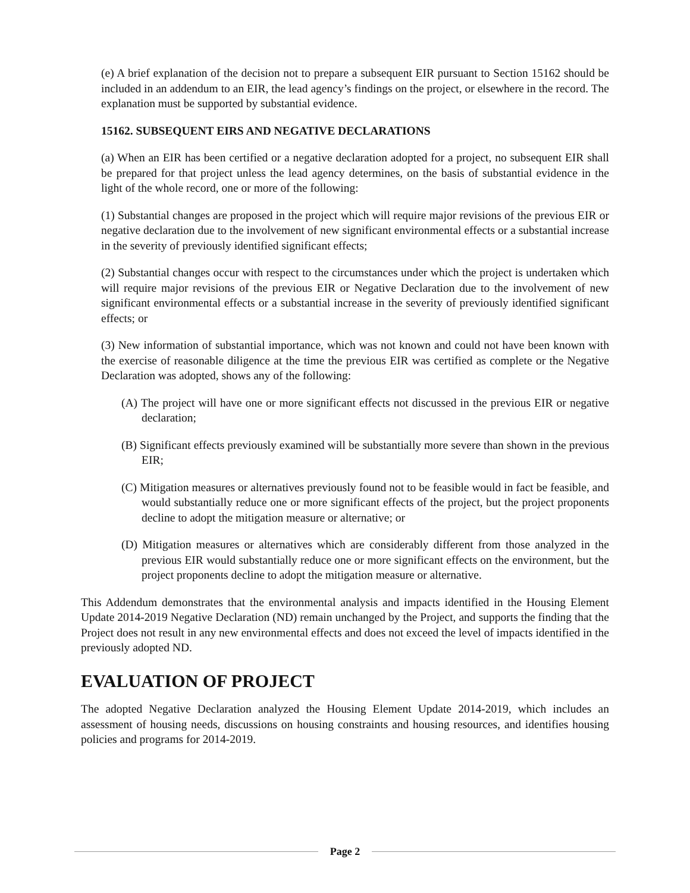(e) A brief explanation of the decision not to prepare a subsequent EIR pursuant to Section 15162 should be included in an addendum to an EIR, the lead agency’s findings on the project, or elsewhere in the record. The explanation must be supported by substantial evidence.
15162. SUBSEQUENT EIRS AND NEGATIVE DECLARATIONS
(a) When an EIR has been certified or a negative declaration adopted for a project, no subsequent EIR shall be prepared for that project unless the lead agency determines, on the basis of substantial evidence in the light of the whole record, one or more of the following:
(1) Substantial changes are proposed in the project which will require major revisions of the previous EIR or negative declaration due to the involvement of new significant environmental effects or a substantial increase in the severity of previously identified significant effects;
(2) Substantial changes occur with respect to the circumstances under which the project is undertaken which will require major revisions of the previous EIR or Negative Declaration due to the involvement of new significant environmental effects or a substantial increase in the severity of previously identified significant effects; or
(3) New information of substantial importance, which was not known and could not have been known with the exercise of reasonable diligence at the time the previous EIR was certified as complete or the Negative Declaration was adopted, shows any of the following:
(A) The project will have one or more significant effects not discussed in the previous EIR or negative declaration;
(B) Significant effects previously examined will be substantially more severe than shown in the previous EIR;
(C) Mitigation measures or alternatives previously found not to be feasible would in fact be feasible, and would substantially reduce one or more significant effects of the project, but the project proponents decline to adopt the mitigation measure or alternative; or
(D) Mitigation measures or alternatives which are considerably different from those analyzed in the previous EIR would substantially reduce one or more significant effects on the environment, but the project proponents decline to adopt the mitigation measure or alternative.
This Addendum demonstrates that the environmental analysis and impacts identified in the Housing Element Update 2014-2019 Negative Declaration (ND) remain unchanged by the Project, and supports the finding that the Project does not result in any new environmental effects and does not exceed the level of impacts identified in the previously adopted ND.
EVALUATION OF PROJECT
The adopted Negative Declaration analyzed the Housing Element Update 2014-2019, which includes an assessment of housing needs, discussions on housing constraints and housing resources, and identifies housing policies and programs for 2014-2019.
Page 2